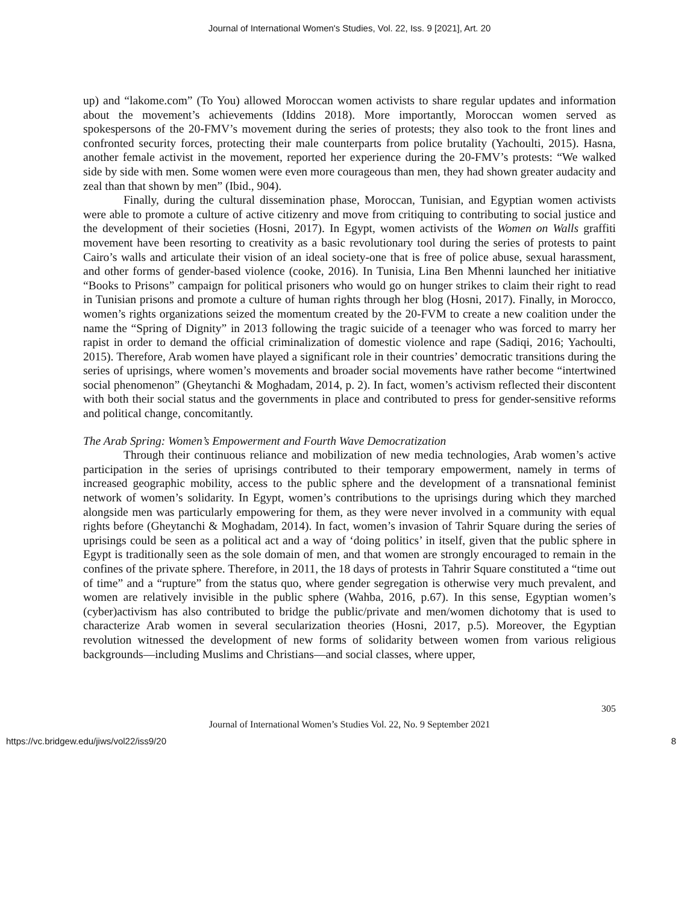Journal of International Women's Studies, Vol. 22, Iss. 9 [2021], Art. 20
up) and “lakome.com” (To You) allowed Moroccan women activists to share regular updates and information about the movement’s achievements (Iddins 2018). More importantly, Moroccan women served as spokespersons of the 20-FMV’s movement during the series of protests; they also took to the front lines and confronted security forces, protecting their male counterparts from police brutality (Yachoulti, 2015). Hasna, another female activist in the movement, reported her experience during the 20-FMV’s protests: “We walked side by side with men. Some women were even more courageous than men, they had shown greater audacity and zeal than that shown by men” (Ibid., 904).
Finally, during the cultural dissemination phase, Moroccan, Tunisian, and Egyptian women activists were able to promote a culture of active citizenry and move from critiquing to contributing to social justice and the development of their societies (Hosni, 2017). In Egypt, women activists of the Women on Walls graffiti movement have been resorting to creativity as a basic revolutionary tool during the series of protests to paint Cairo’s walls and articulate their vision of an ideal society-one that is free of police abuse, sexual harassment, and other forms of gender-based violence (cooke, 2016). In Tunisia, Lina Ben Mhenni launched her initiative “Books to Prisons” campaign for political prisoners who would go on hunger strikes to claim their right to read in Tunisian prisons and promote a culture of human rights through her blog (Hosni, 2017). Finally, in Morocco, women’s rights organizations seized the momentum created by the 20-FVM to create a new coalition under the name the “Spring of Dignity” in 2013 following the tragic suicide of a teenager who was forced to marry her rapist in order to demand the official criminalization of domestic violence and rape (Sadiqi, 2016; Yachoulti, 2015). Therefore, Arab women have played a significant role in their countries’ democratic transitions during the series of uprisings, where women’s movements and broader social movements have rather become “intertwined social phenomenon” (Gheytanchi & Moghadam, 2014, p. 2). In fact, women’s activism reflected their discontent with both their social status and the governments in place and contributed to press for gender-sensitive reforms and political change, concomitantly.
The Arab Spring: Women’s Empowerment and Fourth Wave Democratization
Through their continuous reliance and mobilization of new media technologies, Arab women’s active participation in the series of uprisings contributed to their temporary empowerment, namely in terms of increased geographic mobility, access to the public sphere and the development of a transnational feminist network of women’s solidarity. In Egypt, women’s contributions to the uprisings during which they marched alongside men was particularly empowering for them, as they were never involved in a community with equal rights before (Gheytanchi & Moghadam, 2014). In fact, women’s invasion of Tahrir Square during the series of uprisings could be seen as a political act and a way of ‘doing politics’ in itself, given that the public sphere in Egypt is traditionally seen as the sole domain of men, and that women are strongly encouraged to remain in the confines of the private sphere. Therefore, in 2011, the 18 days of protests in Tahrir Square constituted a “time out of time” and a “rupture” from the status quo, where gender segregation is otherwise very much prevalent, and women are relatively invisible in the public sphere (Wahba, 2016, p.67). In this sense, Egyptian women’s (cyber)activism has also contributed to bridge the public/private and men/women dichotomy that is used to characterize Arab women in several secularization theories (Hosni, 2017, p.5). Moreover, the Egyptian revolution witnessed the development of new forms of solidarity between women from various religious backgrounds—including Muslims and Christians—and social classes, where upper,
305
Journal of International Women’s Studies Vol. 22, No. 9 September 2021
https://vc.bridgew.edu/jiws/vol22/iss9/20 8